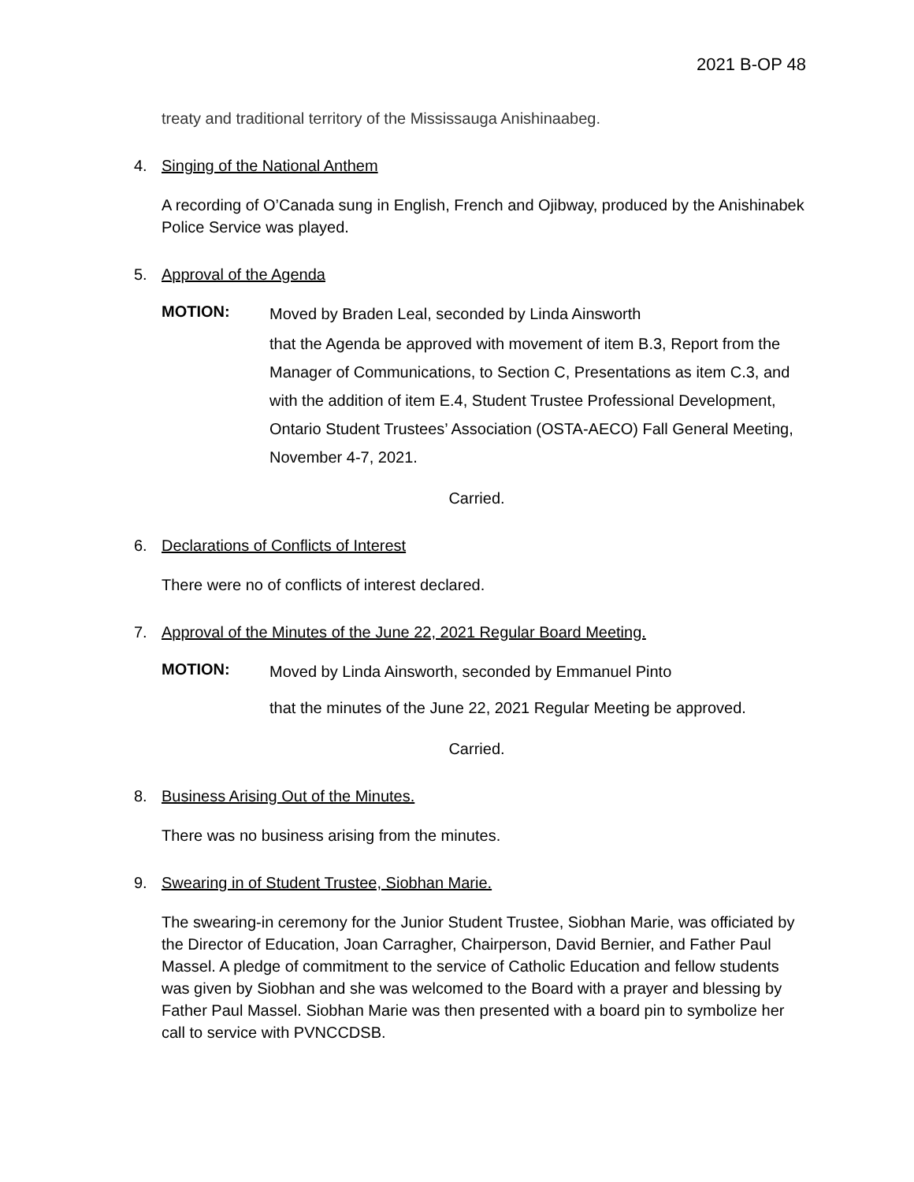2021 B-OP 48
treaty and traditional territory of the Mississauga Anishinaabeg.
4. Singing of the National Anthem
A recording of O’Canada sung in English, French and Ojibway, produced by the Anishinabek Police Service was played.
5. Approval of the Agenda
MOTION:
Moved by Braden Leal, seconded by Linda Ainsworth
that the Agenda be approved with movement of item B.3, Report from the Manager of Communications, to Section C, Presentations as item C.3, and with the addition of item E.4, Student Trustee Professional Development, Ontario Student Trustees’ Association (OSTA-AECO) Fall General Meeting, November 4-7, 2021.
Carried.
6. Declarations of Conflicts of Interest
There were no of conflicts of interest declared.
7. Approval of the Minutes of the June 22, 2021 Regular Board Meeting.
MOTION:
Moved by Linda Ainsworth, seconded by Emmanuel Pinto
that the minutes of the June 22, 2021 Regular Meeting be approved.
Carried.
8. Business Arising Out of the Minutes.
There was no business arising from the minutes.
9. Swearing in of Student Trustee, Siobhan Marie.
The swearing-in ceremony for the Junior Student Trustee, Siobhan Marie, was officiated by the Director of Education, Joan Carragher, Chairperson, David Bernier, and Father Paul Massel. A pledge of commitment to the service of Catholic Education and fellow students was given by Siobhan and she was welcomed to the Board with a prayer and blessing by Father Paul Massel. Siobhan Marie was then presented with a board pin to symbolize her call to service with PVNCCDSB.